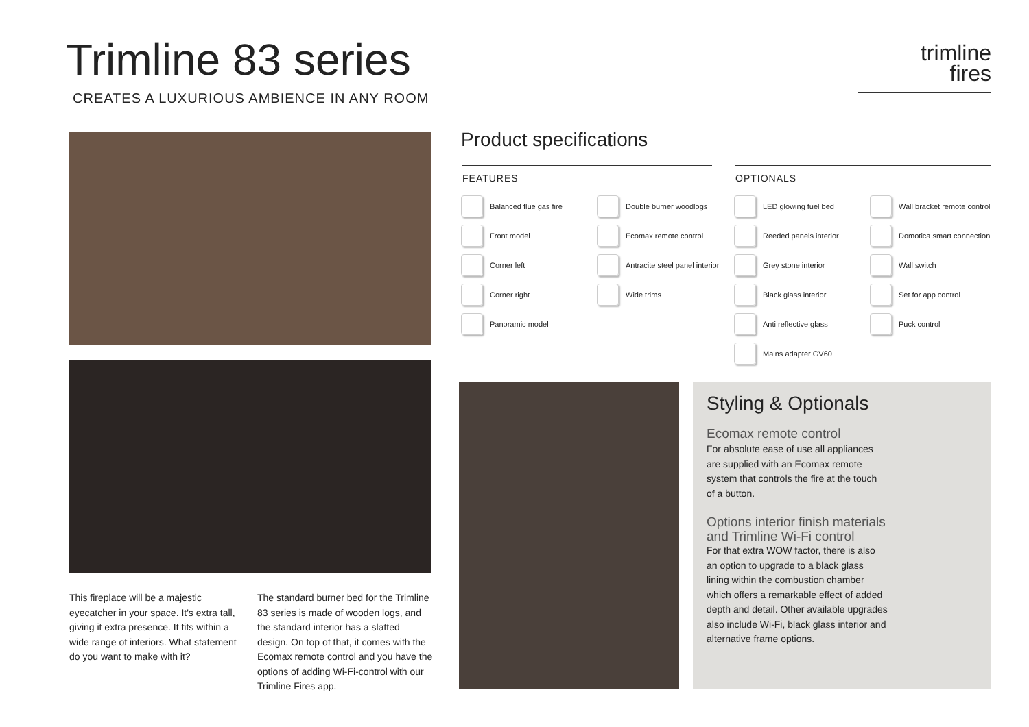Trimline 83 series
CREATES A LUXURIOUS AMBIENCE IN ANY ROOM
trimline
fires
This fireplace will be a majestic eyecatcher in your space. It's extra tall, giving it extra presence. It fits within a wide range of interiors. What statement do you want to make with it?
The standard burner bed for the Trimline 83 series is made of wooden logs, and the standard interior has a slatted design. On top of that, it comes with the Ecomax remote control and you have the options of adding Wi-Fi-control with our Trimline Fires app.
Product specifications
FEATURES
Balanced flue gas fire
Double burner woodlogs
Front model
Ecomax remote control
Corner left
Antracite steel panel interior
Corner right
Wide trims
Panoramic model
OPTIONALS
LED glowing fuel bed
Wall bracket remote control
Reeded panels interior
Domotica smart connection
Grey stone interior
Wall switch
Black glass interior
Set for app control
Anti reflective glass
Puck control
Mains adapter GV60
Styling & Optionals
Ecomax remote control
For absolute ease of use all appliances are supplied with an Ecomax remote system that controls the fire at the touch of a button.
Options interior finish materials and Trimline Wi-Fi control
For that extra WOW factor, there is also an option to upgrade to a black glass lining within the combustion chamber which offers a remarkable effect of added depth and detail. Other available upgrades also include Wi-Fi, black glass interior and alternative frame options.